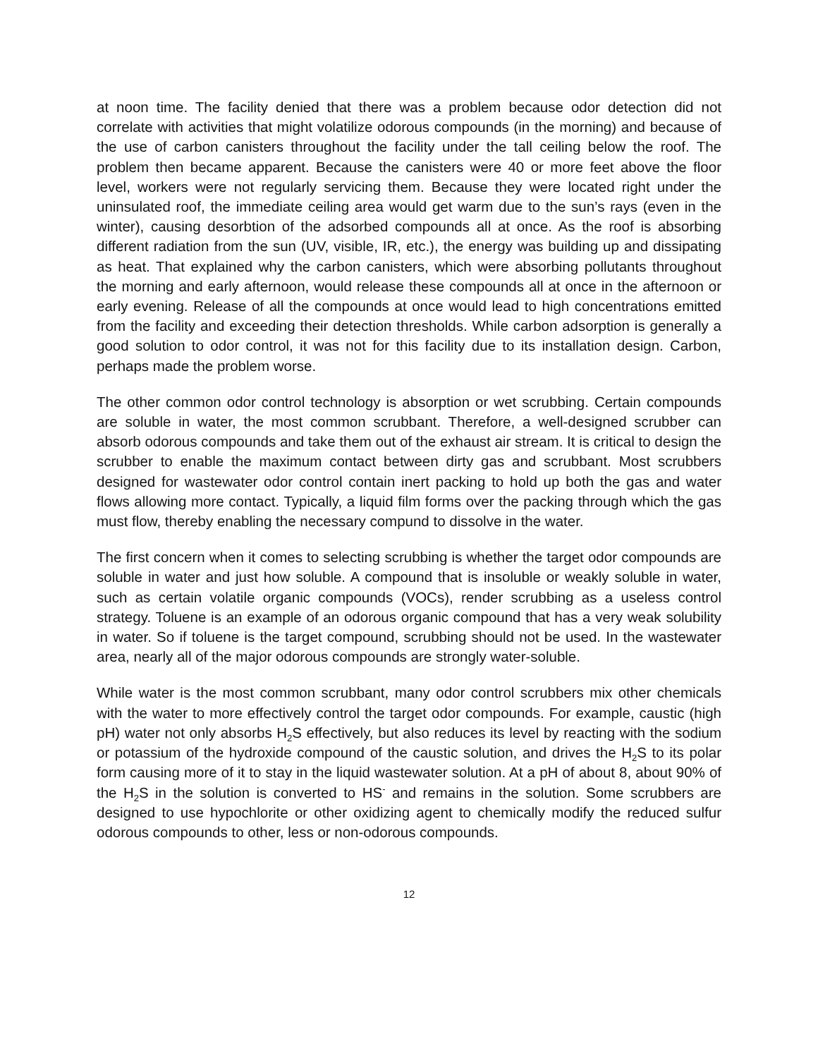at noon time. The facility denied that there was a problem because odor detection did not correlate with activities that might volatilize odorous compounds (in the morning) and because of the use of carbon canisters throughout the facility under the tall ceiling below the roof. The problem then became apparent. Because the canisters were 40 or more feet above the floor level, workers were not regularly servicing them. Because they were located right under the uninsulated roof, the immediate ceiling area would get warm due to the sun’s rays (even in the winter), causing desorbtion of the adsorbed compounds all at once. As the roof is absorbing different radiation from the sun (UV, visible, IR, etc.), the energy was building up and dissipating as heat. That explained why the carbon canisters, which were absorbing pollutants throughout the morning and early afternoon, would release these compounds all at once in the afternoon or early evening. Release of all the compounds at once would lead to high concentrations emitted from the facility and exceeding their detection thresholds. While carbon adsorption is generally a good solution to odor control, it was not for this facility due to its installation design. Carbon, perhaps made the problem worse.
The other common odor control technology is absorption or wet scrubbing. Certain compounds are soluble in water, the most common scrubbant. Therefore, a well-designed scrubber can absorb odorous compounds and take them out of the exhaust air stream. It is critical to design the scrubber to enable the maximum contact between dirty gas and scrubbant. Most scrubbers designed for wastewater odor control contain inert packing to hold up both the gas and water flows allowing more contact. Typically, a liquid film forms over the packing through which the gas must flow, thereby enabling the necessary compund to dissolve in the water.
The first concern when it comes to selecting scrubbing is whether the target odor compounds are soluble in water and just how soluble. A compound that is insoluble or weakly soluble in water, such as certain volatile organic compounds (VOCs), render scrubbing as a useless control strategy. Toluene is an example of an odorous organic compound that has a very weak solubility in water. So if toluene is the target compound, scrubbing should not be used. In the wastewater area, nearly all of the major odorous compounds are strongly water-soluble.
While water is the most common scrubbant, many odor control scrubbers mix other chemicals with the water to more effectively control the target odor compounds. For example, caustic (high pH) water not only absorbs H<sub>2</sub>S effectively, but also reduces its level by reacting with the sodium or potassium of the hydroxide compound of the caustic solution, and drives the H<sub>2</sub>S to its polar form causing more of it to stay in the liquid wastewater solution. At a pH of about 8, about 90% of the H<sub>2</sub>S in the solution is converted to HS<sup>-</sup> and remains in the solution. Some scrubbers are designed to use hypochlorite or other oxidizing agent to chemically modify the reduced sulfur odorous compounds to other, less or non-odorous compounds.
12